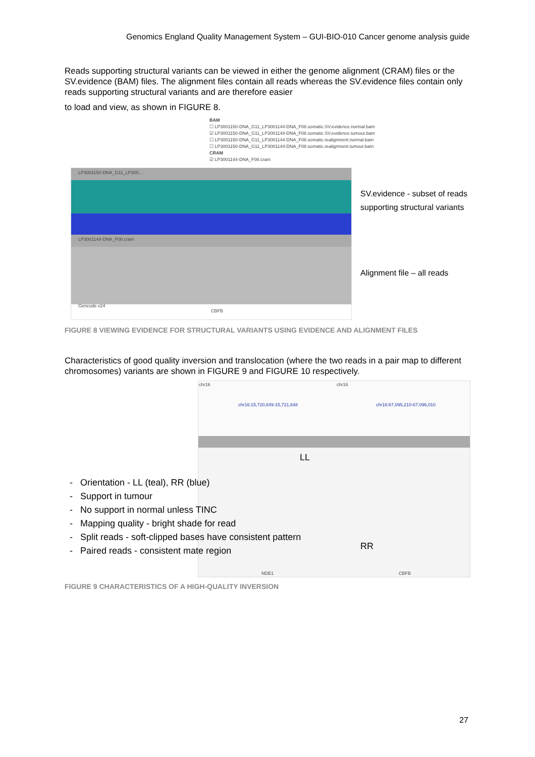Genomics England Quality Management System – GUI-BIO-010 Cancer genome analysis guide
Reads supporting structural variants can be viewed in either the genome alignment (CRAM) files or the SV.evidence (BAM) files. The alignment files contain all reads whereas the SV.evidence files contain only reads supporting structural variants and are therefore easier
to load and view, as shown in FIGURE 8.
BAM
☐ LP3001150-DNA_G11_LP3001144-DNA_F08.somatic.SV.evidence.normal.bam
☑ LP3001150-DNA_G11_LP3001144-DNA_F08.somatic.SV.evidence.tumour.bam
☐ LP3001150-DNA_G11_LP3001144-DNA_F08.somatic.realignment.normal.bam
☐ LP3001150-DNA_G11_LP3001144-DNA_F08.somatic.realignment.tumour.bam
CRAM
☑ LP3001144-DNA_F08.cram
LP3001150-DNA_G11_LP300...
LP3001144-DNA_F08.cram
Gencode v24
CBFB
SV.evidence - subset of reads
supporting structural variants
Alignment file – all reads
FIGURE 8 VIEWING EVIDENCE FOR STRUCTURAL VARIANTS USING EVIDENCE AND ALIGNMENT FILES
Characteristics of good quality inversion and translocation (where the two reads in a pair map to different chromosomes) variants are shown in FIGURE 9 and FIGURE 10 respectively.
chr16 chr16
chr16:15,720,849-15,721,648 chr16:67,095,210-67,096,010
LL
RR
NDE1 CBFB
- Orientation - LL (teal), RR (blue)
- Support in tumour
- No support in normal unless TINC
- Mapping quality - bright shade for read
- Split reads - soft-clipped bases have consistent pattern
- Paired reads - consistent mate region
FIGURE 9 CHARACTERISTICS OF A HIGH-QUALITY INVERSION
27